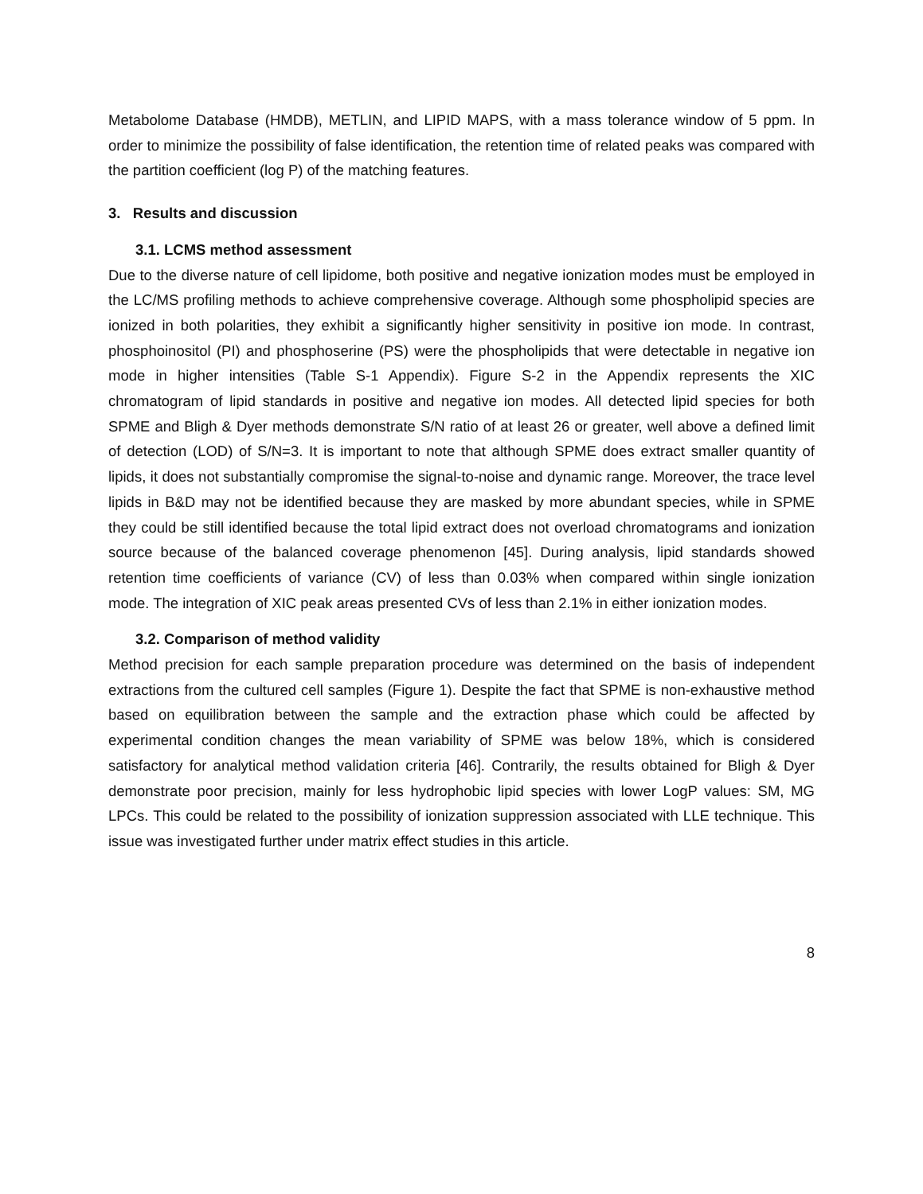Metabolome Database (HMDB), METLIN, and LIPID MAPS, with a mass tolerance window of 5 ppm. In order to minimize the possibility of false identification, the retention time of related peaks was compared with the partition coefficient (log P) of the matching features.
3. Results and discussion
3.1. LCMS method assessment
Due to the diverse nature of cell lipidome, both positive and negative ionization modes must be employed in the LC/MS profiling methods to achieve comprehensive coverage. Although some phospholipid species are ionized in both polarities, they exhibit a significantly higher sensitivity in positive ion mode. In contrast, phosphoinositol (PI) and phosphoserine (PS) were the phospholipids that were detectable in negative ion mode in higher intensities (Table S-1 Appendix). Figure S-2 in the Appendix represents the XIC chromatogram of lipid standards in positive and negative ion modes. All detected lipid species for both SPME and Bligh & Dyer methods demonstrate S/N ratio of at least 26 or greater, well above a defined limit of detection (LOD) of S/N=3. It is important to note that although SPME does extract smaller quantity of lipids, it does not substantially compromise the signal-to-noise and dynamic range. Moreover, the trace level lipids in B&D may not be identified because they are masked by more abundant species, while in SPME they could be still identified because the total lipid extract does not overload chromatograms and ionization source because of the balanced coverage phenomenon [45]. During analysis, lipid standards showed retention time coefficients of variance (CV) of less than 0.03% when compared within single ionization mode. The integration of XIC peak areas presented CVs of less than 2.1% in either ionization modes.
3.2. Comparison of method validity
Method precision for each sample preparation procedure was determined on the basis of independent extractions from the cultured cell samples (Figure 1). Despite the fact that SPME is non-exhaustive method based on equilibration between the sample and the extraction phase which could be affected by experimental condition changes the mean variability of SPME was below 18%, which is considered satisfactory for analytical method validation criteria [46]. Contrarily, the results obtained for Bligh & Dyer demonstrate poor precision, mainly for less hydrophobic lipid species with lower LogP values: SM, MG LPCs. This could be related to the possibility of ionization suppression associated with LLE technique. This issue was investigated further under matrix effect studies in this article.
8